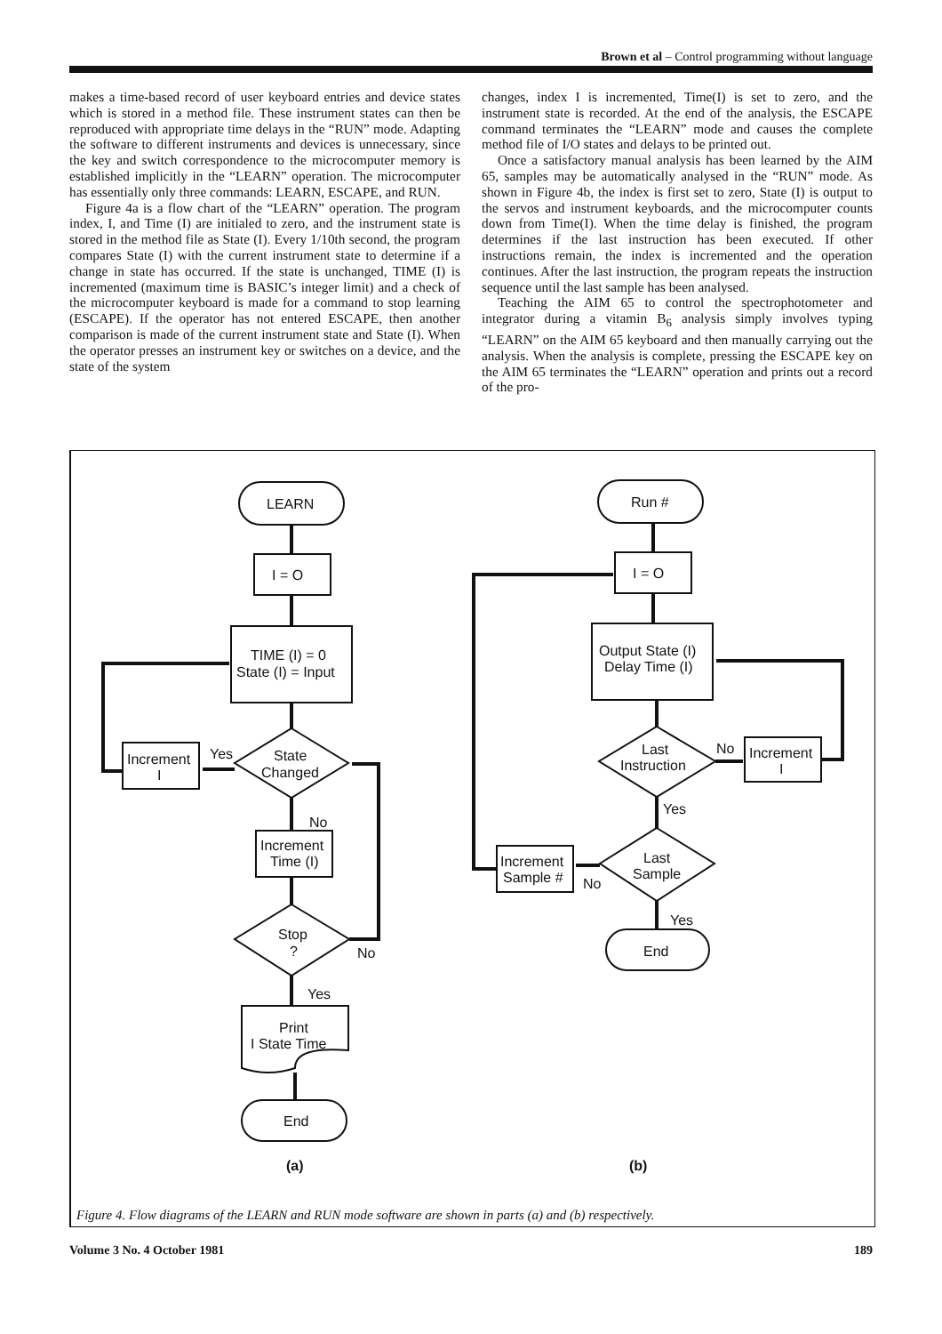Brown et al – Control programming without language
makes a time-based record of user keyboard entries and device states which is stored in a method file. These instrument states can then be reproduced with appropriate time delays in the “RUN” mode. Adapting the software to different instruments and devices is unnecessary, since the key and switch correspondence to the microcomputer memory is established implicitly in the “LEARN” operation. The microcomputer has essentially only three commands: LEARN, ESCAPE, and RUN.
Figure 4a is a flow chart of the “LEARN” operation. The program index, I, and Time (I) are initialed to zero, and the instrument state is stored in the method file as State (I). Every 1/10th second, the program compares State (I) with the current instrument state to determine if a change in state has occurred. If the state is unchanged, TIME (I) is incremented (maximum time is BASIC’s integer limit) and a check of the microcomputer keyboard is made for a command to stop learning (ESCAPE). If the operator has not entered ESCAPE, then another comparison is made of the current instrument state and State (I). When the operator presses an instrument key or switches on a device, and the state of the system
changes, index I is incremented, Time(I) is set to zero, and the instrument state is recorded. At the end of the analysis, the ESCAPE command terminates the “LEARN” mode and causes the complete method file of I/O states and delays to be printed out.
Once a satisfactory manual analysis has been learned by the AIM 65, samples may be automatically analysed in the “RUN” mode. As shown in Figure 4b, the index is first set to zero, State (I) is output to the servos and instrument keyboards, and the microcomputer counts down from Time(I). When the time delay is finished, the program determines if the last instruction has been executed. If other instructions remain, the index is incremented and the operation continues. After the last instruction, the program repeats the instruction sequence until the last sample has been analysed.
Teaching the AIM 65 to control the spectrophotometer and integrator during a vitamin B<sub>6</sub> analysis simply involves typing “LEARN” on the AIM 65 keyboard and then manually carrying out the analysis. When the analysis is complete, pressing the ESCAPE key on the AIM 65 terminates the “LEARN” operation and prints out a record of the pro-
LEARN
I = O
TIME (I) = 0
State (I) = Input
State
Changed
Yes
Increment
I
No
Increment
Time (I)
Stop
?
No
Yes
Print
I State Time
End
(a)
Run #
I = O
Output State (I)
Delay Time (I)
Last
Instruction
No
Increment
I
Yes
Last
Sample
No
Increment
Sample #
Yes
End
(b)
Figure 4. Flow diagrams of the LEARN and RUN mode software are shown in parts (a) and (b) respectively.
Volume 3 No. 4 October 1981 189